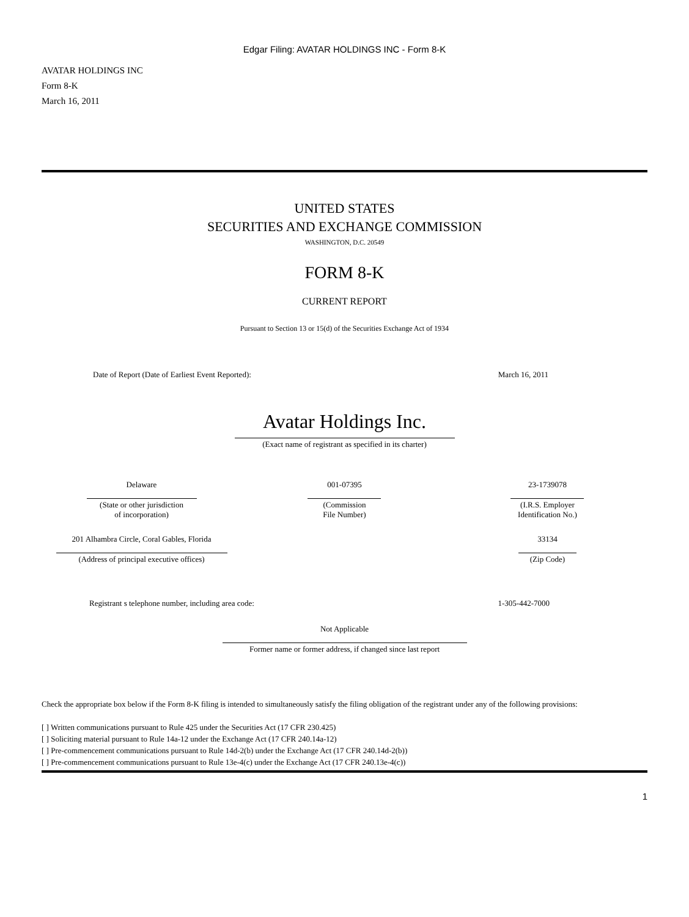Edgar Filing: AVATAR HOLDINGS INC - Form 8-K
AVATAR HOLDINGS INC
Form 8-K
March 16, 2011
UNITED STATES
SECURITIES AND EXCHANGE COMMISSION
WASHINGTON, D.C. 20549
FORM 8-K
CURRENT REPORT
Pursuant to Section 13 or 15(d) of the Securities Exchange Act of 1934
Date of Report (Date of Earliest Event Reported): March 16, 2011
Avatar Holdings Inc.
(Exact name of registrant as specified in its charter)
| Delaware (State or other jurisdiction of incorporation) | 001-07395 (Commission File Number) | 23-1739078 (I.R.S. Employer Identification No.) |
| 201 Alhambra Circle, Coral Gables, Florida (Address of principal executive offices) | | 33134 (Zip Code) |
Registrant s telephone number, including area code: 1-305-442-7000
Not Applicable
Former name or former address, if changed since last report
Check the appropriate box below if the Form 8-K filing is intended to simultaneously satisfy the filing obligation of the registrant under any of the following provisions:
[ ] Written communications pursuant to Rule 425 under the Securities Act (17 CFR 230.425)
[ ] Soliciting material pursuant to Rule 14a-12 under the Exchange Act (17 CFR 240.14a-12)
[ ] Pre-commencement communications pursuant to Rule 14d-2(b) under the Exchange Act (17 CFR 240.14d-2(b))
[ ] Pre-commencement communications pursuant to Rule 13e-4(c) under the Exchange Act (17 CFR 240.13e-4(c))
1